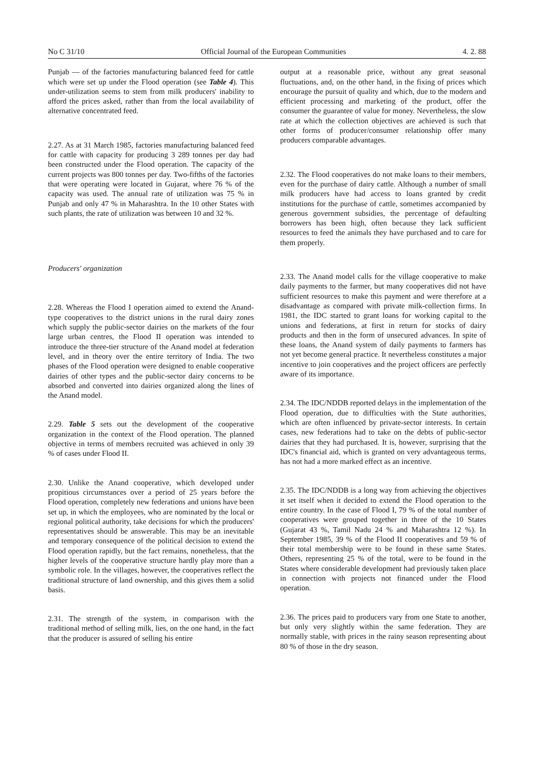No C 31/10 Official Journal of the European Communities 4. 2. 88
Punjab — of the factories manufacturing balanced feed for cattle which were set up under the Flood operation (see Table 4). This under-utilization seems to stem from milk producers' inability to afford the prices asked, rather than from the local availability of alternative concentrated feed.
2.27. As at 31 March 1985, factories manufacturing balanced feed for cattle with capacity for producing 3 289 tonnes per day had been constructed under the Flood operation. The capacity of the current projects was 800 tonnes per day. Two-fifths of the factories that were operating were located in Gujarat, where 76 % of the capacity was used. The annual rate of utilization was 75 % in Punjab and only 47 % in Maharashtra. In the 10 other States with such plants, the rate of utilization was between 10 and 32 %.
Producers' organization
2.28. Whereas the Flood I operation aimed to extend the Anand-type cooperatives to the district unions in the rural dairy zones which supply the public-sector dairies on the markets of the four large urban centres, the Flood II operation was intended to introduce the three-tier structure of the Anand model at federation level, and in theory over the entire territory of India. The two phases of the Flood operation were designed to enable cooperative dairies of other types and the public-sector dairy concerns to be absorbed and converted into dairies organized along the lines of the Anand model.
2.29. Table 5 sets out the development of the cooperative organization in the context of the Flood operation. The planned objective in terms of members recruited was achieved in only 39 % of cases under Flood II.
2.30. Unlike the Anand cooperative, which developed under propitious circumstances over a period of 25 years before the Flood operation, completely new federations and unions have been set up, in which the employees, who are nominated by the local or regional political authority, take decisions for which the producers' representatives should be answerable. This may be an inevitable and temporary consequence of the political decision to extend the Flood operation rapidly, but the fact remains, nonetheless, that the higher levels of the cooperative structure hardly play more than a symbolic role. In the villages, however, the cooperatives reflect the traditional structure of land ownership, and this gives them a solid basis.
2.31. The strength of the system, in comparison with the traditional method of selling milk, lies, on the one hand, in the fact that the producer is assured of selling his entire
output at a reasonable price, without any great seasonal fluctuations, and, on the other hand, in the fixing of prices which encourage the pursuit of quality and which, due to the modern and efficient processing and marketing of the product, offer the consumer the guarantee of value for money. Nevertheless, the slow rate at which the collection objectives are achieved is such that other forms of producer/consumer relationship offer many producers comparable advantages.
2.32. The Flood cooperatives do not make loans to their members, even for the purchase of dairy cattle. Although a number of small milk producers have had access to loans granted by credit institutions for the purchase of cattle, sometimes accompanied by generous government subsidies, the percentage of defaulting borrowers has been high, often because they lack sufficient resources to feed the animals they have purchased and to care for them properly.
2.33. The Anand model calls for the village cooperative to make daily payments to the farmer, but many cooperatives did not have sufficient resources to make this payment and were therefore at a disadvantage as compared with private milk-collection firms. In 1981, the IDC started to grant loans for working capital to the unions and federations, at first in return for stocks of dairy products and then in the form of unsecured advances. In spite of these loans, the Anand system of daily payments to farmers has not yet become general practice. It nevertheless constitutes a major incentive to join cooperatives and the project officers are perfectly aware of its importance.
2.34. The IDC/NDDB reported delays in the implementation of the Flood operation, due to difficulties with the State authorities, which are often influenced by private-sector interests. In certain cases, new federations had to take on the debts of public-sector dairies that they had purchased. It is, however, surprising that the IDC's financial aid, which is granted on very advantageous terms, has not had a more marked effect as an incentive.
2.35. The IDC/NDDB is a long way from achieving the objectives it set itself when it decided to extend the Flood operation to the entire country. In the case of Flood I, 79 % of the total number of cooperatives were grouped together in three of the 10 States (Gujarat 43 %, Tamil Nadu 24 % and Maharashtra 12 %). In September 1985, 39 % of the Flood II cooperatives and 59 % of their total membership were to be found in these same States. Others, representing 25 % of the total, were to be found in the States where considerable development had previously taken place in connection with projects not financed under the Flood operation.
2.36. The prices paid to producers vary from one State to another, but only very slightly within the same federation. They are normally stable, with prices in the rainy season representing about 80 % of those in the dry season.